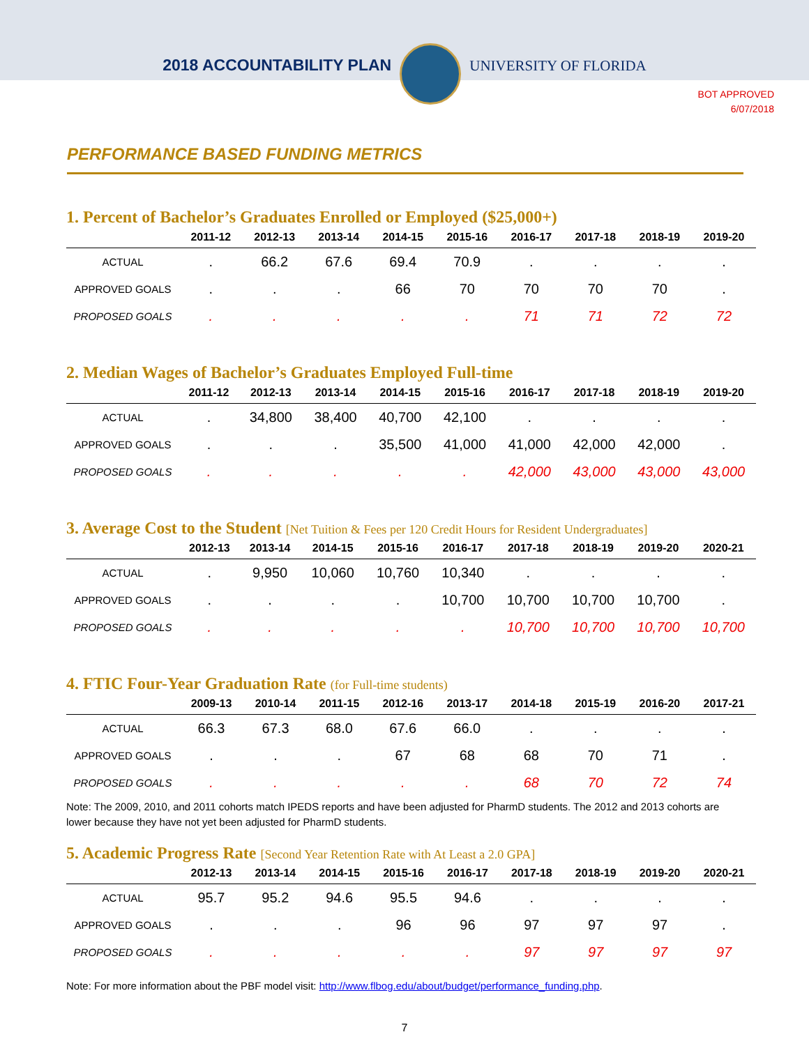2018 ACCOUNTABILITY PLAN
UNIVERSITY OF FLORIDA
BOT APPROVED
6/07/2018
PERFORMANCE BASED FUNDING METRICS
1. Percent of Bachelor’s Graduates Enrolled or Employed ($25,000+)
| | 2011-12 | 2012-13 | 2013-14 | 2014-15 | 2015-16 | 2016-17 | 2017-18 | 2018-19 | 2019-20 |
| --- | --- | --- | --- | --- | --- | --- | --- | --- | --- |
| ACTUAL | . | 66.2 | 67.6 | 69.4 | 70.9 | . | . | . | . |
| APPROVED GOALS | . | . | . | 66 | 70 | 70 | 70 | 70 | . |
| PROPOSED GOALS | . | . | . | . | . | 71 | 71 | 72 | 72 |
2. Median Wages of Bachelor’s Graduates Employed Full-time
| | 2011-12 | 2012-13 | 2013-14 | 2014-15 | 2015-16 | 2016-17 | 2017-18 | 2018-19 | 2019-20 |
| --- | --- | --- | --- | --- | --- | --- | --- | --- | --- |
| ACTUAL | . | 34,800 | 38,400 | 40,700 | 42,100 | . | . | . | . |
| APPROVED GOALS | . | . | . | 35,500 | 41,000 | 41,000 | 42,000 | 42,000 | . |
| PROPOSED GOALS | . | . | . | . | . | 42,000 | 43,000 | 43,000 | 43,000 |
3. Average Cost to the Student [Net Tuition & Fees per 120 Credit Hours for Resident Undergraduates]
| | 2012-13 | 2013-14 | 2014-15 | 2015-16 | 2016-17 | 2017-18 | 2018-19 | 2019-20 | 2020-21 |
| --- | --- | --- | --- | --- | --- | --- | --- | --- | --- |
| ACTUAL | . | 9,950 | 10,060 | 10,760 | 10,340 | . | . | . | . |
| APPROVED GOALS | . | . | . | . | 10,700 | 10,700 | 10,700 | 10,700 | . |
| PROPOSED GOALS | . | . | . | . | . | 10,700 | 10,700 | 10,700 | 10,700 |
4. FTIC Four-Year Graduation Rate (for Full-time students)
| | 2009-13 | 2010-14 | 2011-15 | 2012-16 | 2013-17 | 2014-18 | 2015-19 | 2016-20 | 2017-21 |
| --- | --- | --- | --- | --- | --- | --- | --- | --- | --- |
| ACTUAL | 66.3 | 67.3 | 68.0 | 67.6 | 66.0 | . | . | . | . |
| APPROVED GOALS | . | . | . | 67 | 68 | 68 | 70 | 71 | . |
| PROPOSED GOALS | . | . | . | . | . | 68 | 70 | 72 | 74 |
Note: The 2009, 2010, and 2011 cohorts match IPEDS reports and have been adjusted for PharmD students. The 2012 and 2013 cohorts are lower because they have not yet been adjusted for PharmD students.
5. Academic Progress Rate [Second Year Retention Rate with At Least a 2.0 GPA]
| | 2012-13 | 2013-14 | 2014-15 | 2015-16 | 2016-17 | 2017-18 | 2018-19 | 2019-20 | 2020-21 |
| --- | --- | --- | --- | --- | --- | --- | --- | --- | --- |
| ACTUAL | 95.7 | 95.2 | 94.6 | 95.5 | 94.6 | . | . | . | . |
| APPROVED GOALS | . | . | . | 96 | 96 | 97 | 97 | 97 | . |
| PROPOSED GOALS | . | . | . | . | . | 97 | 97 | 97 | 97 |
Note: For more information about the PBF model visit: http://www.flbog.edu/about/budget/performance_funding.php.
7